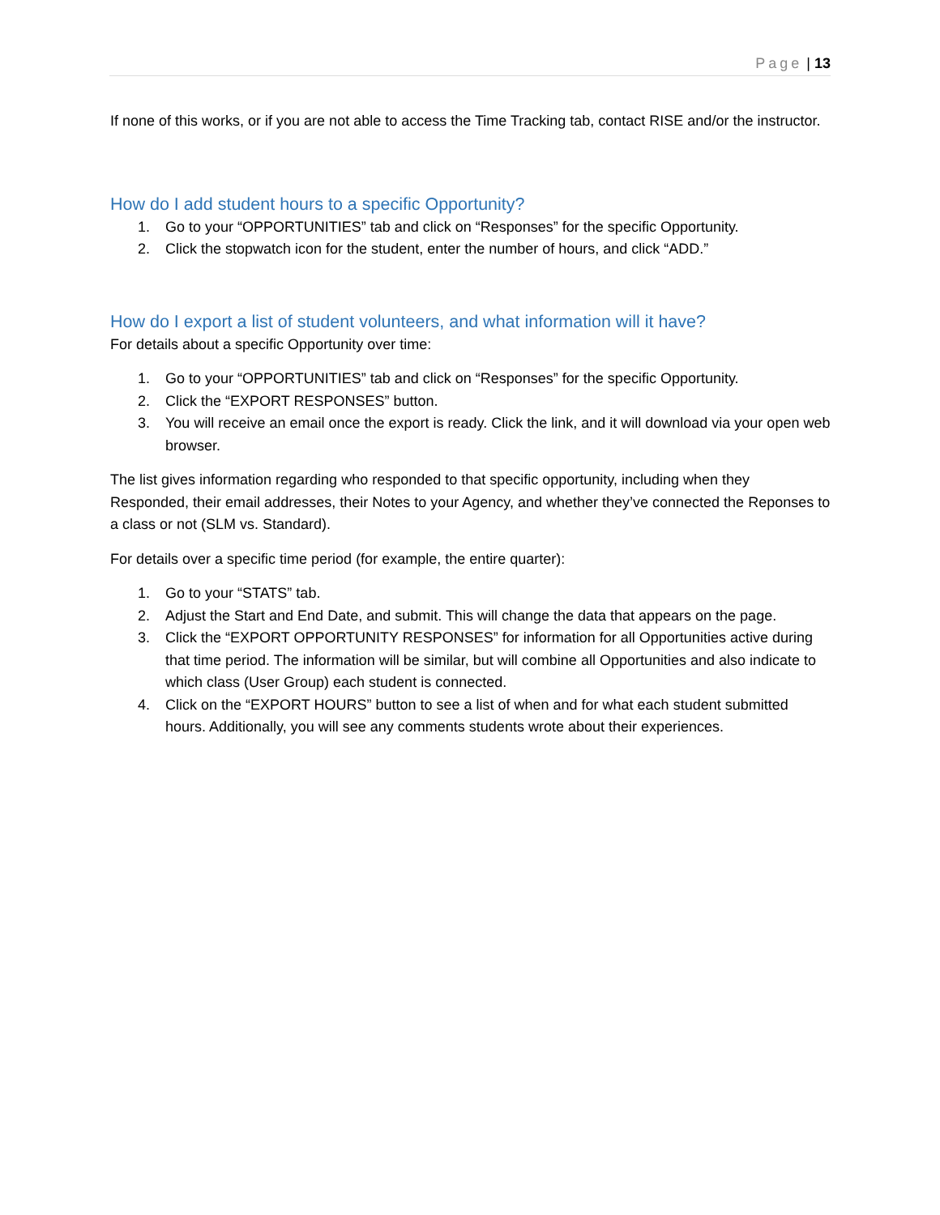Page | 13
If none of this works, or if you are not able to access the Time Tracking tab, contact RISE and/or the instructor.
How do I add student hours to a specific Opportunity?
1. Go to your “OPPORTUNITIES” tab and click on “Responses” for the specific Opportunity.
2. Click the stopwatch icon for the student, enter the number of hours, and click “ADD.”
How do I export a list of student volunteers, and what information will it have?
For details about a specific Opportunity over time:
1. Go to your “OPPORTUNITIES” tab and click on “Responses” for the specific Opportunity.
2. Click the “EXPORT RESPONSES” button.
3. You will receive an email once the export is ready. Click the link, and it will download via your open web browser.
The list gives information regarding who responded to that specific opportunity, including when they Responded, their email addresses, their Notes to your Agency, and whether they’ve connected the Reponses to a class or not (SLM vs. Standard).
For details over a specific time period (for example, the entire quarter):
1. Go to your “STATS” tab.
2. Adjust the Start and End Date, and submit. This will change the data that appears on the page.
3. Click the “EXPORT OPPORTUNITY RESPONSES” for information for all Opportunities active during that time period. The information will be similar, but will combine all Opportunities and also indicate to which class (User Group) each student is connected.
4. Click on the “EXPORT HOURS” button to see a list of when and for what each student submitted hours. Additionally, you will see any comments students wrote about their experiences.